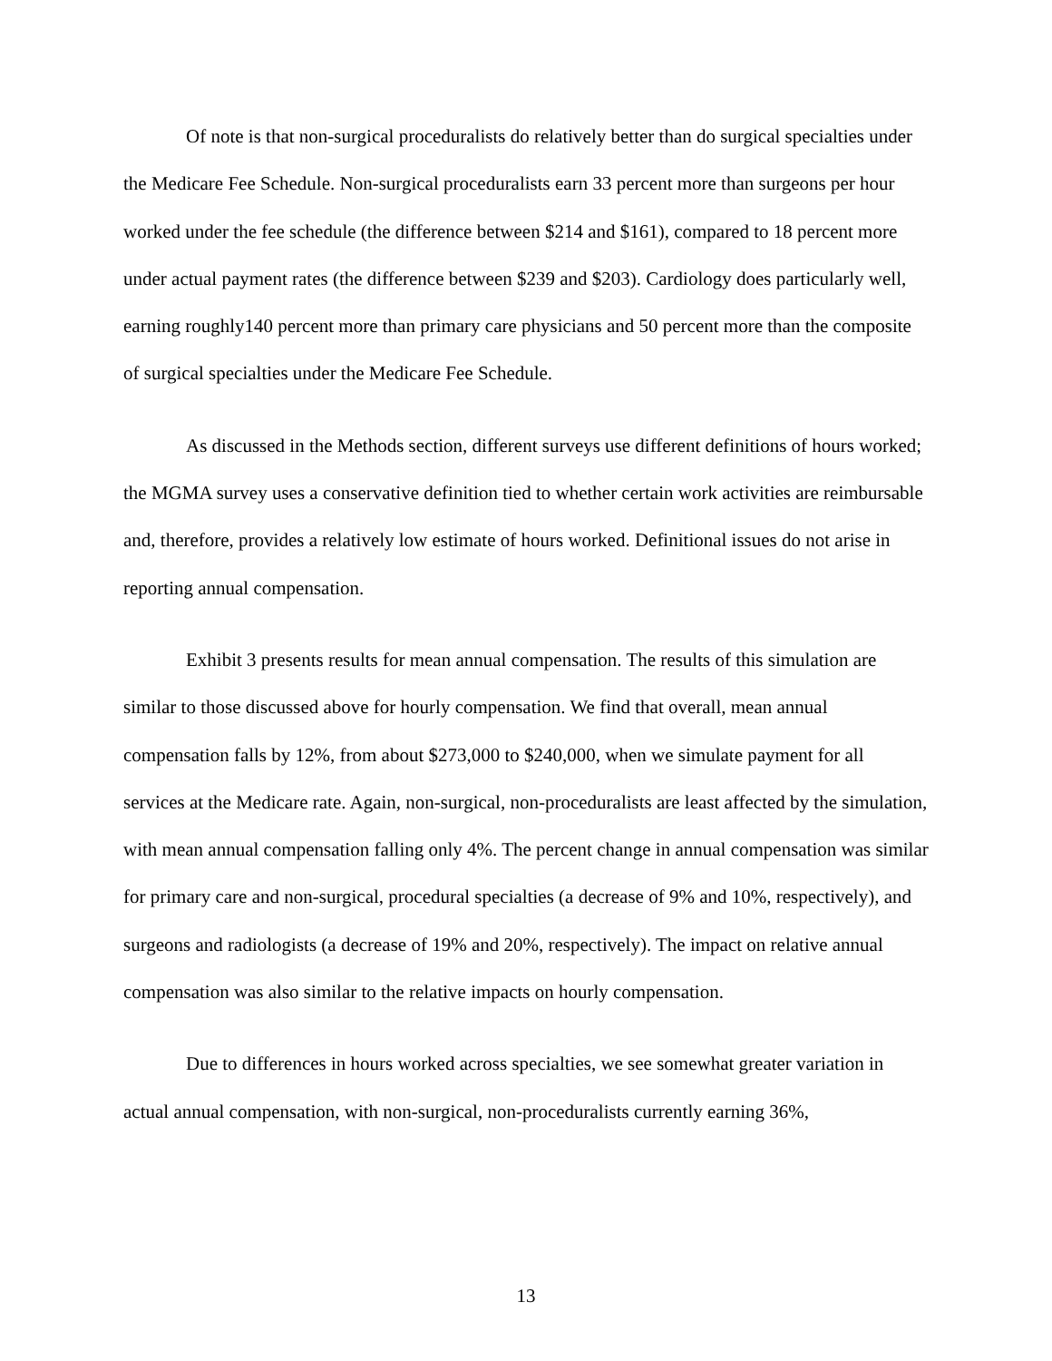Of note is that non-surgical proceduralists do relatively better than do surgical specialties under the Medicare Fee Schedule. Non-surgical proceduralists earn 33 percent more than surgeons per hour worked under the fee schedule (the difference between $214 and $161), compared to 18 percent more under actual payment rates (the difference between $239 and $203). Cardiology does particularly well, earning roughly140 percent more than primary care physicians and 50 percent more than the composite of surgical specialties under the Medicare Fee Schedule.
As discussed in the Methods section, different surveys use different definitions of hours worked; the MGMA survey uses a conservative definition tied to whether certain work activities are reimbursable and, therefore, provides a relatively low estimate of hours worked. Definitional issues do not arise in reporting annual compensation.
Exhibit 3 presents results for mean annual compensation. The results of this simulation are similar to those discussed above for hourly compensation. We find that overall, mean annual compensation falls by 12%, from about $273,000 to $240,000, when we simulate payment for all services at the Medicare rate. Again, non-surgical, non-proceduralists are least affected by the simulation, with mean annual compensation falling only 4%. The percent change in annual compensation was similar for primary care and non-surgical, procedural specialties (a decrease of 9% and 10%, respectively), and surgeons and radiologists (a decrease of 19% and 20%, respectively). The impact on relative annual compensation was also similar to the relative impacts on hourly compensation.
Due to differences in hours worked across specialties, we see somewhat greater variation in actual annual compensation, with non-surgical, non-proceduralists currently earning 36%,
13